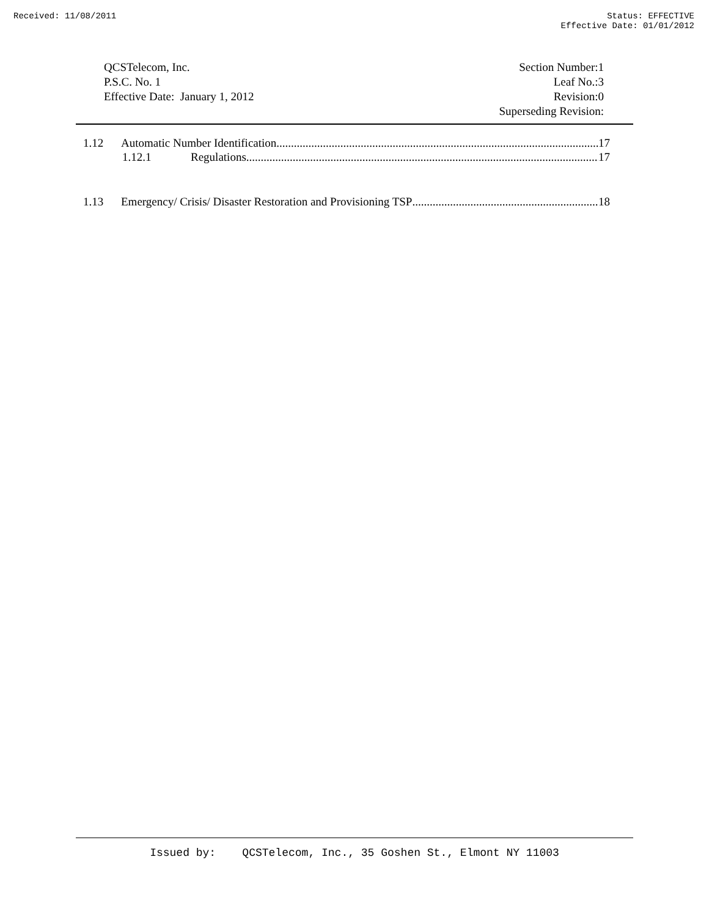Received: 11/08/2011 Status: EFFECTIVE
Effective Date: 01/01/2012
QCSTelecom, Inc.
P.S.C. No. 1
Effective Date: January 1, 2012
Section Number:1
Leaf No.:3
Revision:0
Superseding Revision:
1.12 Automatic Number Identification 17
1.12.1 Regulations 17
1.13 Emergency/ Crisis/ Disaster Restoration and Provisioning TSP 18
Issued by: QCSTelecom, Inc., 35 Goshen St., Elmont NY 11003